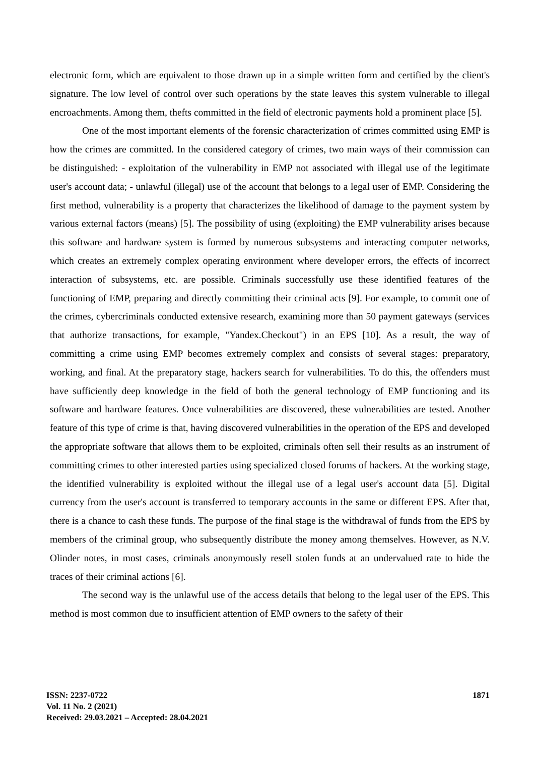electronic form, which are equivalent to those drawn up in a simple written form and certified by the client's signature. The low level of control over such operations by the state leaves this system vulnerable to illegal encroachments. Among them, thefts committed in the field of electronic payments hold a prominent place [5].
One of the most important elements of the forensic characterization of crimes committed using EMP is how the crimes are committed. In the considered category of crimes, two main ways of their commission can be distinguished: - exploitation of the vulnerability in EMP not associated with illegal use of the legitimate user's account data; - unlawful (illegal) use of the account that belongs to a legal user of EMP. Considering the first method, vulnerability is a property that characterizes the likelihood of damage to the payment system by various external factors (means) [5]. The possibility of using (exploiting) the EMP vulnerability arises because this software and hardware system is formed by numerous subsystems and interacting computer networks, which creates an extremely complex operating environment where developer errors, the effects of incorrect interaction of subsystems, etc. are possible. Criminals successfully use these identified features of the functioning of EMP, preparing and directly committing their criminal acts [9]. For example, to commit one of the crimes, cybercriminals conducted extensive research, examining more than 50 payment gateways (services that authorize transactions, for example, "Yandex.Checkout") in an EPS [10]. As a result, the way of committing a crime using EMP becomes extremely complex and consists of several stages: preparatory, working, and final. At the preparatory stage, hackers search for vulnerabilities. To do this, the offenders must have sufficiently deep knowledge in the field of both the general technology of EMP functioning and its software and hardware features. Once vulnerabilities are discovered, these vulnerabilities are tested. Another feature of this type of crime is that, having discovered vulnerabilities in the operation of the EPS and developed the appropriate software that allows them to be exploited, criminals often sell their results as an instrument of committing crimes to other interested parties using specialized closed forums of hackers. At the working stage, the identified vulnerability is exploited without the illegal use of a legal user's account data [5]. Digital currency from the user's account is transferred to temporary accounts in the same or different EPS. After that, there is a chance to cash these funds. The purpose of the final stage is the withdrawal of funds from the EPS by members of the criminal group, who subsequently distribute the money among themselves. However, as N.V. Olinder notes, in most cases, criminals anonymously resell stolen funds at an undervalued rate to hide the traces of their criminal actions [6].
The second way is the unlawful use of the access details that belong to the legal user of the EPS. This method is most common due to insufficient attention of EMP owners to the safety of their
ISSN: 2237-0722
Vol. 11 No. 2 (2021)
Received: 29.03.2021 – Accepted: 28.04.2021
1871